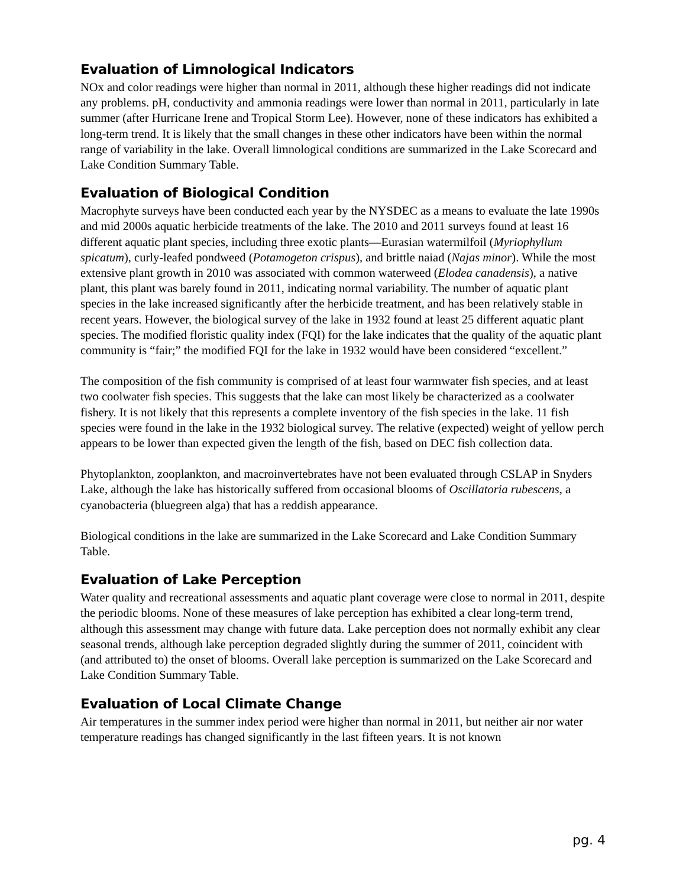Evaluation of Limnological Indicators
NOx and color readings were higher than normal in 2011, although these higher readings did not indicate any problems. pH, conductivity and ammonia readings were lower than normal in 2011, particularly in late summer (after Hurricane Irene and Tropical Storm Lee). However, none of these indicators has exhibited a long-term trend. It is likely that the small changes in these other indicators have been within the normal range of variability in the lake. Overall limnological conditions are summarized in the Lake Scorecard and Lake Condition Summary Table.
Evaluation of Biological Condition
Macrophyte surveys have been conducted each year by the NYSDEC as a means to evaluate the late 1990s and mid 2000s aquatic herbicide treatments of the lake. The 2010 and 2011 surveys found at least 16 different aquatic plant species, including three exotic plants—Eurasian watermilfoil (Myriophyllum spicatum), curly-leafed pondweed (Potamogeton crispus), and brittle naiad (Najas minor). While the most extensive plant growth in 2010 was associated with common waterweed (Elodea canadensis), a native plant, this plant was barely found in 2011, indicating normal variability. The number of aquatic plant species in the lake increased significantly after the herbicide treatment, and has been relatively stable in recent years. However, the biological survey of the lake in 1932 found at least 25 different aquatic plant species. The modified floristic quality index (FQI) for the lake indicates that the quality of the aquatic plant community is “fair;” the modified FQI for the lake in 1932 would have been considered “excellent.”
The composition of the fish community is comprised of at least four warmwater fish species, and at least two coolwater fish species. This suggests that the lake can most likely be characterized as a coolwater fishery. It is not likely that this represents a complete inventory of the fish species in the lake. 11 fish species were found in the lake in the 1932 biological survey. The relative (expected) weight of yellow perch appears to be lower than expected given the length of the fish, based on DEC fish collection data.
Phytoplankton, zooplankton, and macroinvertebrates have not been evaluated through CSLAP in Snyders Lake, although the lake has historically suffered from occasional blooms of Oscillatoria rubescens, a cyanobacteria (bluegreen alga) that has a reddish appearance.
Biological conditions in the lake are summarized in the Lake Scorecard and Lake Condition Summary Table.
Evaluation of Lake Perception
Water quality and recreational assessments and aquatic plant coverage were close to normal in 2011, despite the periodic blooms. None of these measures of lake perception has exhibited a clear long-term trend, although this assessment may change with future data. Lake perception does not normally exhibit any clear seasonal trends, although lake perception degraded slightly during the summer of 2011, coincident with (and attributed to) the onset of blooms. Overall lake perception is summarized on the Lake Scorecard and Lake Condition Summary Table.
Evaluation of Local Climate Change
Air temperatures in the summer index period were higher than normal in 2011, but neither air nor water temperature readings has changed significantly in the last fifteen years. It is not known
pg. 4